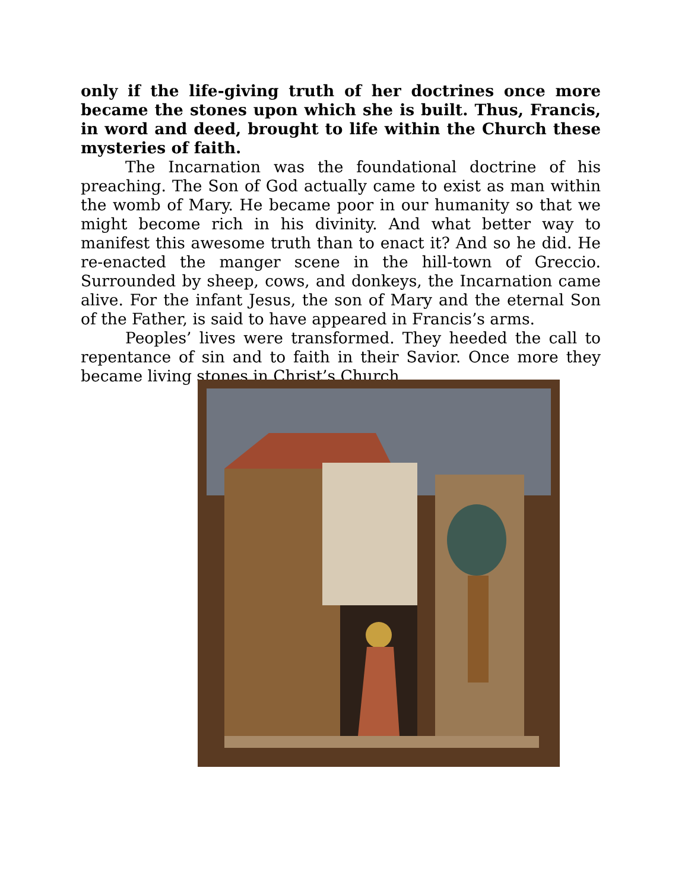only if the life-giving truth of her doctrines once more became the stones upon which she is built. Thus, Francis, in word and deed, brought to life within the Church these mysteries of faith.
The Incarnation was the foundational doctrine of his preaching. The Son of God actually came to exist as man within the womb of Mary. He became poor in our humanity so that we might become rich in his divinity. And what better way to manifest this awesome truth than to enact it? And so he did. He re-enacted the manger scene in the hill-town of Greccio. Surrounded by sheep, cows, and donkeys, the Incarnation came alive. For the infant Jesus, the son of Mary and the eternal Son of the Father, is said to have appeared in Francis’s arms.
Peoples’ lives were transformed. They heeded the call to repentance of sin and to faith in their Savior. Once more they became living stones in Christ’s Church.